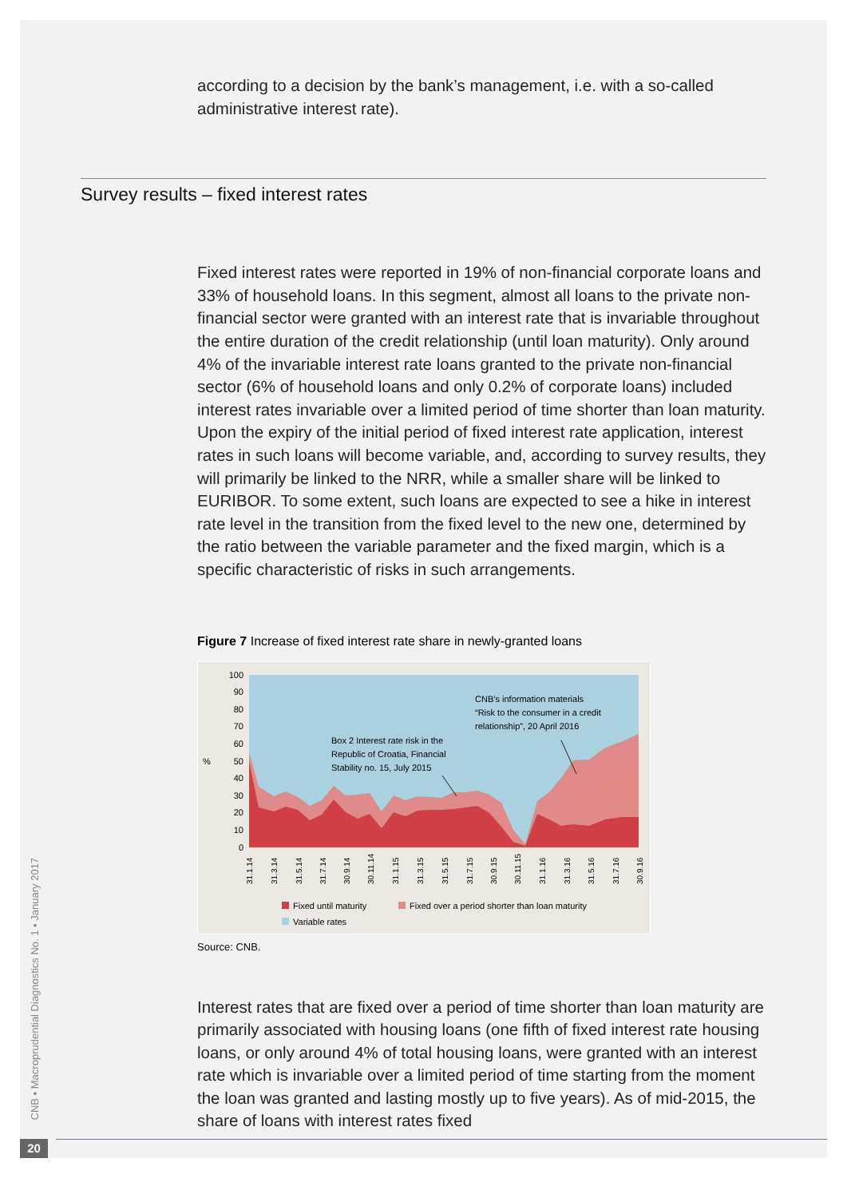according to a decision by the bank’s management, i.e. with a so-called administrative interest rate).
Survey results – fixed interest rates
Fixed interest rates were reported in 19% of non-financial corporate loans and 33% of household loans. In this segment, almost all loans to the private non-financial sector were granted with an interest rate that is invariable throughout the entire duration of the credit relationship (until loan maturity). Only around 4% of the invariable interest rate loans granted to the private non-financial sector (6% of household loans and only 0.2% of corporate loans) included interest rates invariable over a limited period of time shorter than loan maturity. Upon the expiry of the initial period of fixed interest rate application, interest rates in such loans will become variable, and, according to survey results, they will primarily be linked to the NRR, while a smaller share will be linked to EURIBOR. To some extent, such loans are expected to see a hike in interest rate level in the transition from the fixed level to the new one, determined by the ratio between the variable parameter and the fixed margin, which is a specific characteristic of risks in such arrangements.
Figure 7 Increase of fixed interest rate share in newly-granted loans
%
100
90
80
70
60
50
40
30
20
10
0
CNB’s information materials
“Risk to the consumer in a credit
relationship”, 20 April 2016
Box 2 Interest rate risk in the
Republic of Croatia, Financial
Stability no. 15, July 2015
31.1.14
31.3.14
31.5.14
31.7.14
30.9.14
30.11.14
31.1.15
31.3.15
31.5.15
31.7.15
30.9.15
30.11.15
31.1.16
31.3.16
31.5.16
31.7.16
30.9.16
Fixed until maturity
Fixed over a period shorter than loan maturity
Variable rates
Source: CNB.
Interest rates that are fixed over a period of time shorter than loan maturity are primarily associated with housing loans (one fifth of fixed interest rate housing loans, or only around 4% of total housing loans, were granted with an interest rate which is invariable over a limited period of time starting from the moment the loan was granted and lasting mostly up to five years). As of mid-2015, the share of loans with interest rates fixed
CNB ▪ Macroprudential Diagnostics No. 1 ▪ January 2017
20